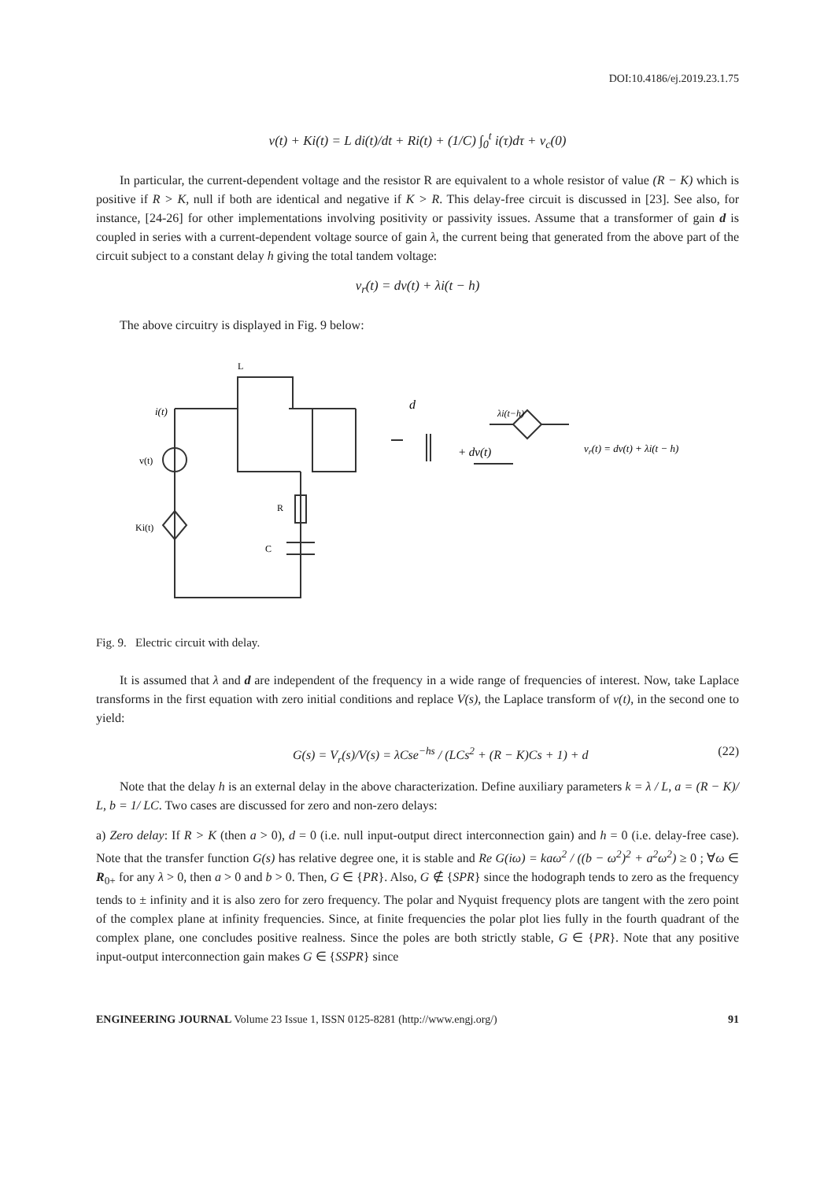DOI:10.4186/ej.2019.23.1.75
v(t) + Ki(t) = L di(t)/dt + Ri(t) + (1/C) ∫<sub>0</sub><sup>t</sup> i(τ)dτ + v<sub>c</sub>(0)
In particular, the current-dependent voltage and the resistor R are equivalent to a whole resistor of value (R − K) which is positive if R > K, null if both are identical and negative if K > R. This delay-free circuit is discussed in [23]. See also, for instance, [24-26] for other implementations involving positivity or passivity issues. Assume that a transformer of gain d is coupled in series with a current-dependent voltage source of gain λ, the current being that generated from the above part of the circuit subject to a constant delay h giving the total tandem voltage:
v<sub>r</sub>(t) = dv(t) + λi(t − h)
The above circuitry is displayed in Fig. 9 below:
L
i(t)
v(t)
Ki(t)
R
C
d
λi(t−h)
+ dv(t)
vr(t) = dv(t) + λi(t − h)
Fig. 9. Electric circuit with delay.
It is assumed that λ and d are independent of the frequency in a wide range of frequencies of interest. Now, take Laplace transforms in the first equation with zero initial conditions and replace V(s), the Laplace transform of v(t), in the second one to yield:
G(s) = V<sub>r</sub>(s)/V(s) = λCse<sup>−hs</sup> / (LCs<sup>2</sup> + (R − K)Cs + 1) + d (22)
Note that the delay h is an external delay in the above characterization. Define auxiliary parameters k = λ / L, a = (R − K)/ L, b = 1/ LC. Two cases are discussed for zero and non-zero delays:
a) Zero delay: If R > K (then a > 0), d = 0 (i.e. null input-output direct interconnection gain) and h = 0 (i.e. delay-free case). Note that the transfer function G(s) has relative degree one, it is stable and Re G(iω) = kaω<sup>2</sup> / ((b − ω<sup>2</sup>)<sup>2</sup> + a<sup>2</sup>ω<sup>2</sup>) ≥ 0 ; ∀ω ∈ R<sub>0+</sub> for any λ > 0, then a > 0 and b > 0. Then, G ∈ {PR}. Also, G ∉ {SPR} since the hodograph tends to zero as the frequency tends to ± infinity and it is also zero for zero frequency. The polar and Nyquist frequency plots are tangent with the zero point of the complex plane at infinity frequencies. Since, at finite frequencies the polar plot lies fully in the fourth quadrant of the complex plane, one concludes positive realness. Since the poles are both strictly stable, G ∈ {PR}. Note that any positive input-output interconnection gain makes G ∈ {SSPR} since
ENGINEERING JOURNAL Volume 23 Issue 1, ISSN 0125-8281 (http://www.engj.org/) 91